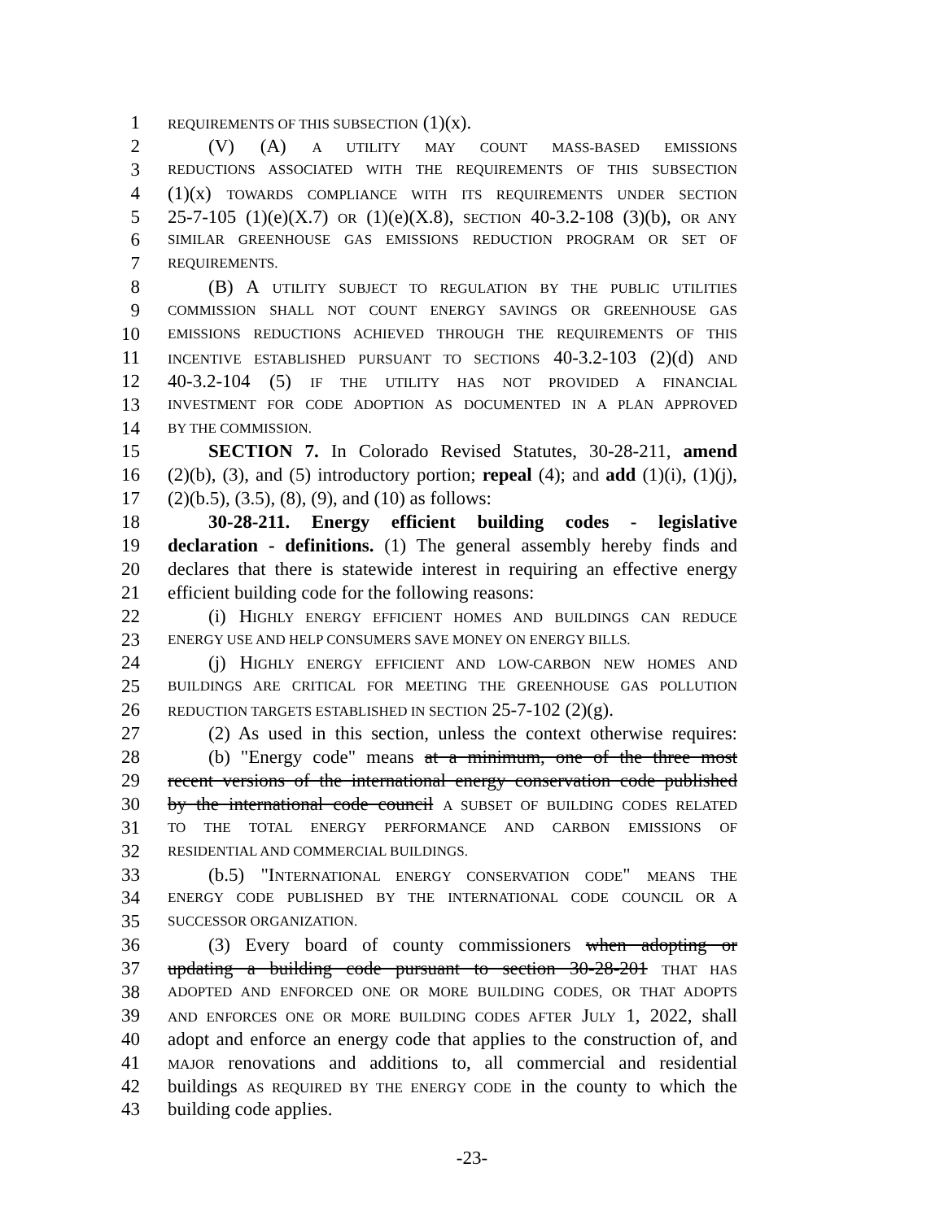1 REQUIREMENTS OF THIS SUBSECTION (1)(x).
2 (V) (A) A UTILITY MAY COUNT MASS-BASED EMISSIONS
3 REDUCTIONS ASSOCIATED WITH THE REQUIREMENTS OF THIS SUBSECTION
4 (1)(x) TOWARDS COMPLIANCE WITH ITS REQUIREMENTS UNDER SECTION
5 25-7-105 (1)(e)(X.7) OR (1)(e)(X.8), SECTION 40-3.2-108 (3)(b), OR ANY
6 SIMILAR GREENHOUSE GAS EMISSIONS REDUCTION PROGRAM OR SET OF
7 REQUIREMENTS.
8 (B) A UTILITY SUBJECT TO REGULATION BY THE PUBLIC UTILITIES
9 COMMISSION SHALL NOT COUNT ENERGY SAVINGS OR GREENHOUSE GAS
10 EMISSIONS REDUCTIONS ACHIEVED THROUGH THE REQUIREMENTS OF THIS
11 INCENTIVE ESTABLISHED PURSUANT TO SECTIONS 40-3.2-103 (2)(d) AND
12 40-3.2-104 (5) IF THE UTILITY HAS NOT PROVIDED A FINANCIAL
13 INVESTMENT FOR CODE ADOPTION AS DOCUMENTED IN A PLAN APPROVED
14 BY THE COMMISSION.
15 SECTION 7. In Colorado Revised Statutes, 30-28-211, amend
16 (2)(b), (3), and (5) introductory portion; repeal (4); and add (1)(i), (1)(j),
17 (2)(b.5), (3.5), (8), (9), and (10) as follows:
18 30-28-211. Energy efficient building codes - legislative
19 declaration - definitions. (1) The general assembly hereby finds and
20 declares that there is statewide interest in requiring an effective energy
21 efficient building code for the following reasons:
22 (i) HIGHLY ENERGY EFFICIENT HOMES AND BUILDINGS CAN REDUCE
23 ENERGY USE AND HELP CONSUMERS SAVE MONEY ON ENERGY BILLS.
24 (j) HIGHLY ENERGY EFFICIENT AND LOW-CARBON NEW HOMES AND
25 BUILDINGS ARE CRITICAL FOR MEETING THE GREENHOUSE GAS POLLUTION
26 REDUCTION TARGETS ESTABLISHED IN SECTION 25-7-102 (2)(g).
27 (2) As used in this section, unless the context otherwise requires:
28 (b) "Energy code" means at a minimum, one of the three most
29 recent versions of the international energy conservation code published
30 by the international code council A SUBSET OF BUILDING CODES RELATED
31 TO THE TOTAL ENERGY PERFORMANCE AND CARBON EMISSIONS OF
32 RESIDENTIAL AND COMMERCIAL BUILDINGS.
33 (b.5) "INTERNATIONAL ENERGY CONSERVATION CODE" MEANS THE
34 ENERGY CODE PUBLISHED BY THE INTERNATIONAL CODE COUNCIL OR A
35 SUCCESSOR ORGANIZATION.
36 (3) Every board of county commissioners when adopting or
37 updating a building code pursuant to section 30-28-201 THAT HAS
38 ADOPTED AND ENFORCED ONE OR MORE BUILDING CODES, OR THAT ADOPTS
39 AND ENFORCES ONE OR MORE BUILDING CODES AFTER JULY 1, 2022, shall
40 adopt and enforce an energy code that applies to the construction of, and
41 MAJOR renovations and additions to, all commercial and residential
42 buildings AS REQUIRED BY THE ENERGY CODE in the county to which the
43 building code applies.
-23-